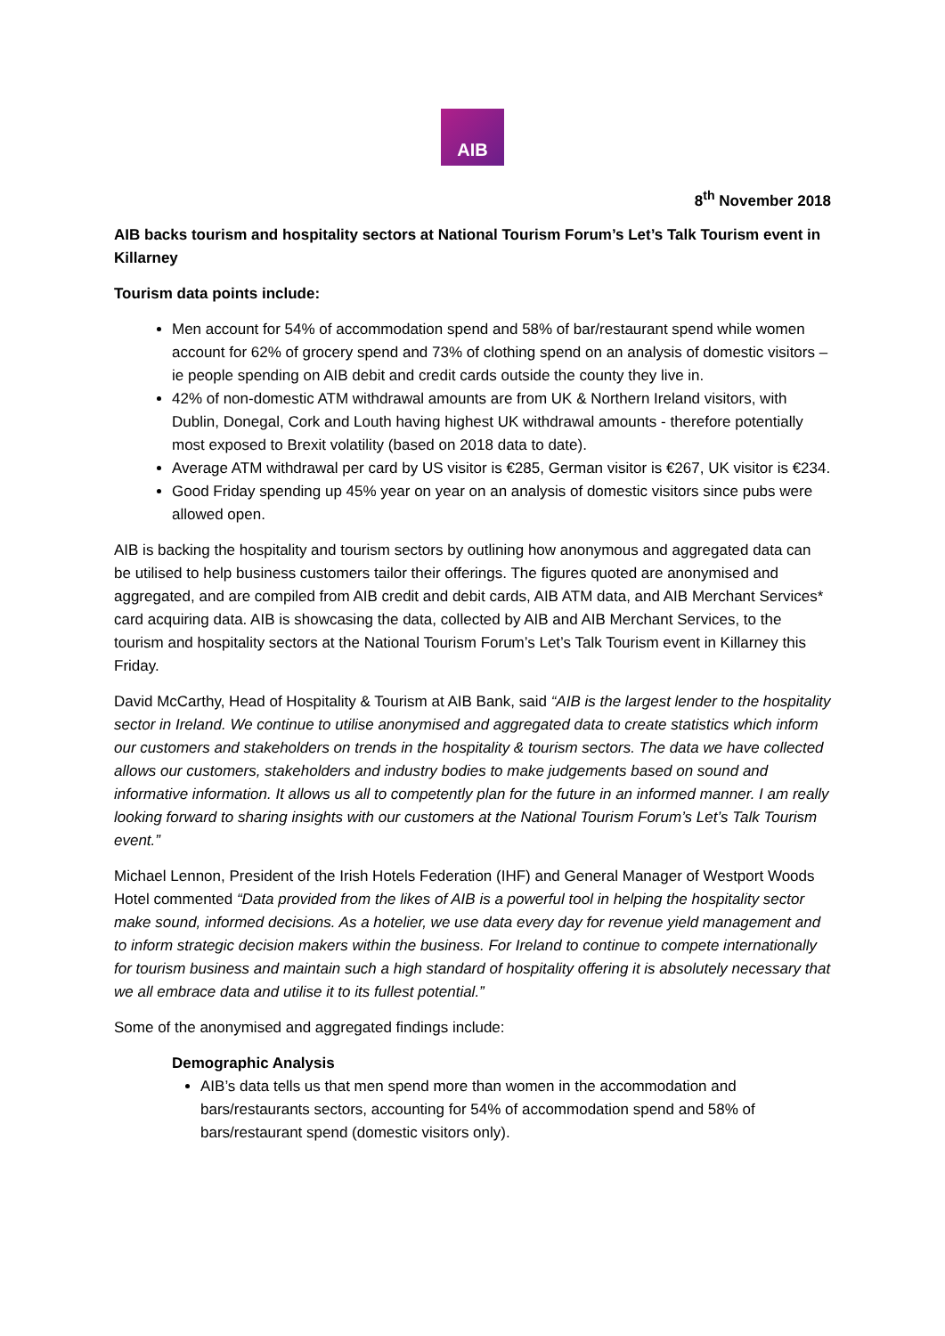AIB
8<sup>th</sup> November 2018
AIB backs tourism and hospitality sectors at National Tourism Forum’s Let’s Talk Tourism event in Killarney
Tourism data points include:
Men account for 54% of accommodation spend and 58% of bar/restaurant spend while women account for 62% of grocery spend and 73% of clothing spend on an analysis of domestic visitors – ie people spending on AIB debit and credit cards outside the county they live in.
42% of non-domestic ATM withdrawal amounts are from UK & Northern Ireland visitors, with Dublin, Donegal, Cork and Louth having highest UK withdrawal amounts - therefore potentially most exposed to Brexit volatility (based on 2018 data to date).
Average ATM withdrawal per card by US visitor is €285, German visitor is €267, UK visitor is €234.
Good Friday spending up 45% year on year on an analysis of domestic visitors since pubs were allowed open.
AIB is backing the hospitality and tourism sectors by outlining how anonymous and aggregated data can be utilised to help business customers tailor their offerings. The figures quoted are anonymised and aggregated, and are compiled from AIB credit and debit cards, AIB ATM data, and AIB Merchant Services* card acquiring data. AIB is showcasing the data, collected by AIB and AIB Merchant Services, to the tourism and hospitality sectors at the National Tourism Forum’s Let’s Talk Tourism event in Killarney this Friday.
David McCarthy, Head of Hospitality & Tourism at AIB Bank, said “AIB is the largest lender to the hospitality sector in Ireland. We continue to utilise anonymised and aggregated data to create statistics which inform our customers and stakeholders on trends in the hospitality & tourism sectors. The data we have collected allows our customers, stakeholders and industry bodies to make judgements based on sound and informative information. It allows us all to competently plan for the future in an informed manner. I am really looking forward to sharing insights with our customers at the National Tourism Forum’s Let’s Talk Tourism event.”
Michael Lennon, President of the Irish Hotels Federation (IHF) and General Manager of Westport Woods Hotel commented “Data provided from the likes of AIB is a powerful tool in helping the hospitality sector make sound, informed decisions. As a hotelier, we use data every day for revenue yield management and to inform strategic decision makers within the business. For Ireland to continue to compete internationally for tourism business and maintain such a high standard of hospitality offering it is absolutely necessary that we all embrace data and utilise it to its fullest potential.”
Some of the anonymised and aggregated findings include:
Demographic Analysis
AIB’s data tells us that men spend more than women in the accommodation and bars/restaurants sectors, accounting for 54% of accommodation spend and 58% of bars/restaurant spend (domestic visitors only).